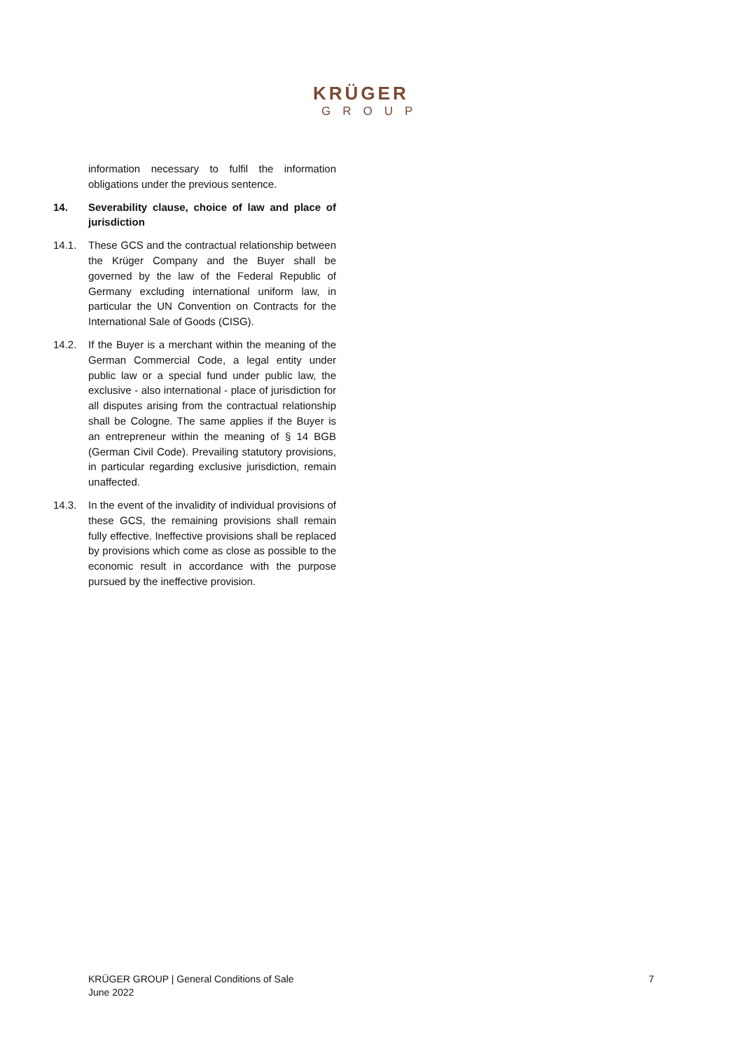KRÜGER
GROUP
information necessary to fulfil the information obligations under the previous sentence.
14. Severability clause, choice of law and place of jurisdiction
14.1. These GCS and the contractual relationship between the Krüger Company and the Buyer shall be governed by the law of the Federal Republic of Germany excluding international uniform law, in particular the UN Convention on Contracts for the International Sale of Goods (CISG).
14.2. If the Buyer is a merchant within the meaning of the German Commercial Code, a legal entity under public law or a special fund under public law, the exclusive - also international - place of jurisdiction for all disputes arising from the contractual relationship shall be Cologne. The same applies if the Buyer is an entrepreneur within the meaning of § 14 BGB (German Civil Code). Prevailing statutory provisions, in particular regarding exclusive jurisdiction, remain unaffected.
14.3. In the event of the invalidity of individual provisions of these GCS, the remaining provisions shall remain fully effective. Ineffective provisions shall be replaced by provisions which come as close as possible to the economic result in accordance with the purpose pursued by the ineffective provision.
KRÜGER GROUP | General Conditions of Sale
June 2022
7